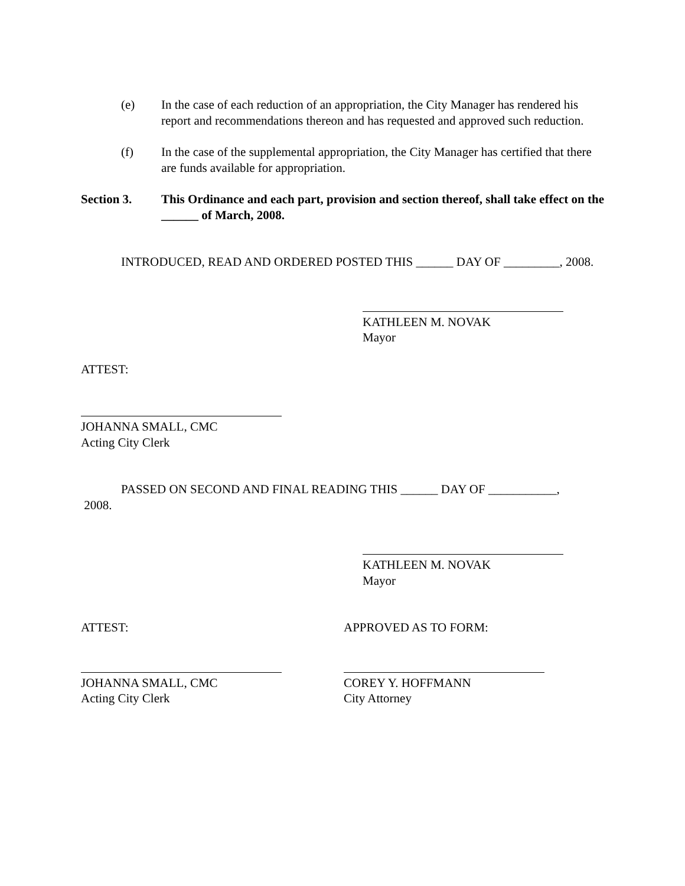(e) In the case of each reduction of an appropriation, the City Manager has rendered his report and recommendations thereon and has requested and approved such reduction.
(f) In the case of the supplemental appropriation, the City Manager has certified that there are funds available for appropriation.
Section 3. This Ordinance and each part, provision and section thereof, shall take effect on the ______ of March, 2008.
INTRODUCED, READ AND ORDERED POSTED THIS ______ DAY OF _________, 2008.
KATHLEEN M. NOVAK
Mayor
ATTEST:
JOHANNA SMALL, CMC
Acting City Clerk
PASSED ON SECOND AND FINAL READING THIS ______ DAY OF ___________,
2008.
KATHLEEN M. NOVAK
Mayor
ATTEST: APPROVED AS TO FORM:
JOHANNA SMALL, CMC
Acting City Clerk
COREY Y. HOFFMANN
City Attorney